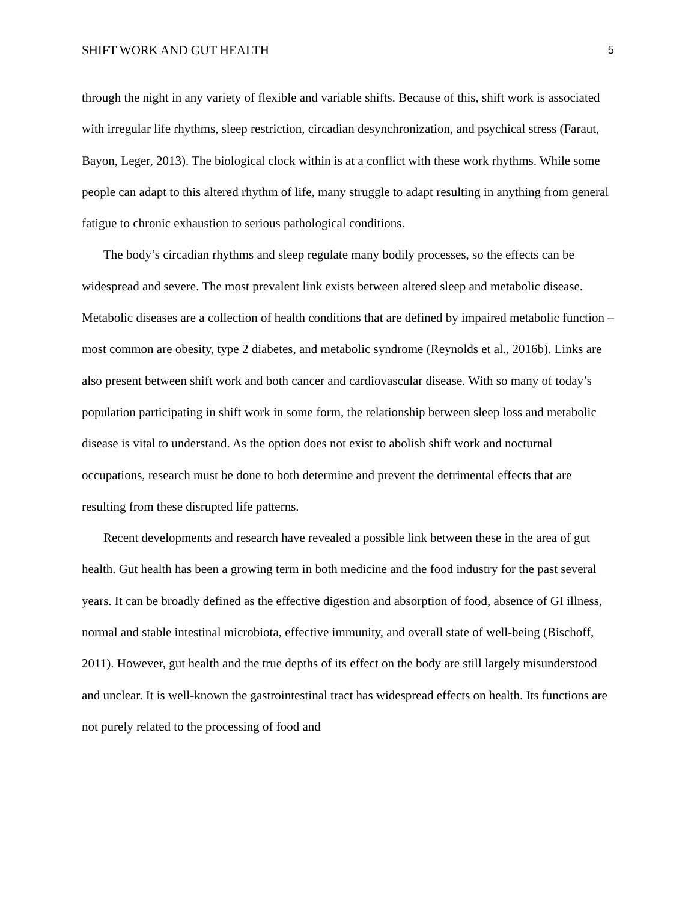SHIFT WORK AND GUT HEALTH 5
through the night in any variety of flexible and variable shifts. Because of this, shift work is associated with irregular life rhythms, sleep restriction, circadian desynchronization, and psychical stress (Faraut, Bayon, Leger, 2013). The biological clock within is at a conflict with these work rhythms. While some people can adapt to this altered rhythm of life, many struggle to adapt resulting in anything from general fatigue to chronic exhaustion to serious pathological conditions.
The body’s circadian rhythms and sleep regulate many bodily processes, so the effects can be widespread and severe. The most prevalent link exists between altered sleep and metabolic disease. Metabolic diseases are a collection of health conditions that are defined by impaired metabolic function – most common are obesity, type 2 diabetes, and metabolic syndrome (Reynolds et al., 2016b). Links are also present between shift work and both cancer and cardiovascular disease. With so many of today’s population participating in shift work in some form, the relationship between sleep loss and metabolic disease is vital to understand. As the option does not exist to abolish shift work and nocturnal occupations, research must be done to both determine and prevent the detrimental effects that are resulting from these disrupted life patterns.
Recent developments and research have revealed a possible link between these in the area of gut health. Gut health has been a growing term in both medicine and the food industry for the past several years. It can be broadly defined as the effective digestion and absorption of food, absence of GI illness, normal and stable intestinal microbiota, effective immunity, and overall state of well-being (Bischoff, 2011). However, gut health and the true depths of its effect on the body are still largely misunderstood and unclear. It is well-known the gastrointestinal tract has widespread effects on health. Its functions are not purely related to the processing of food and